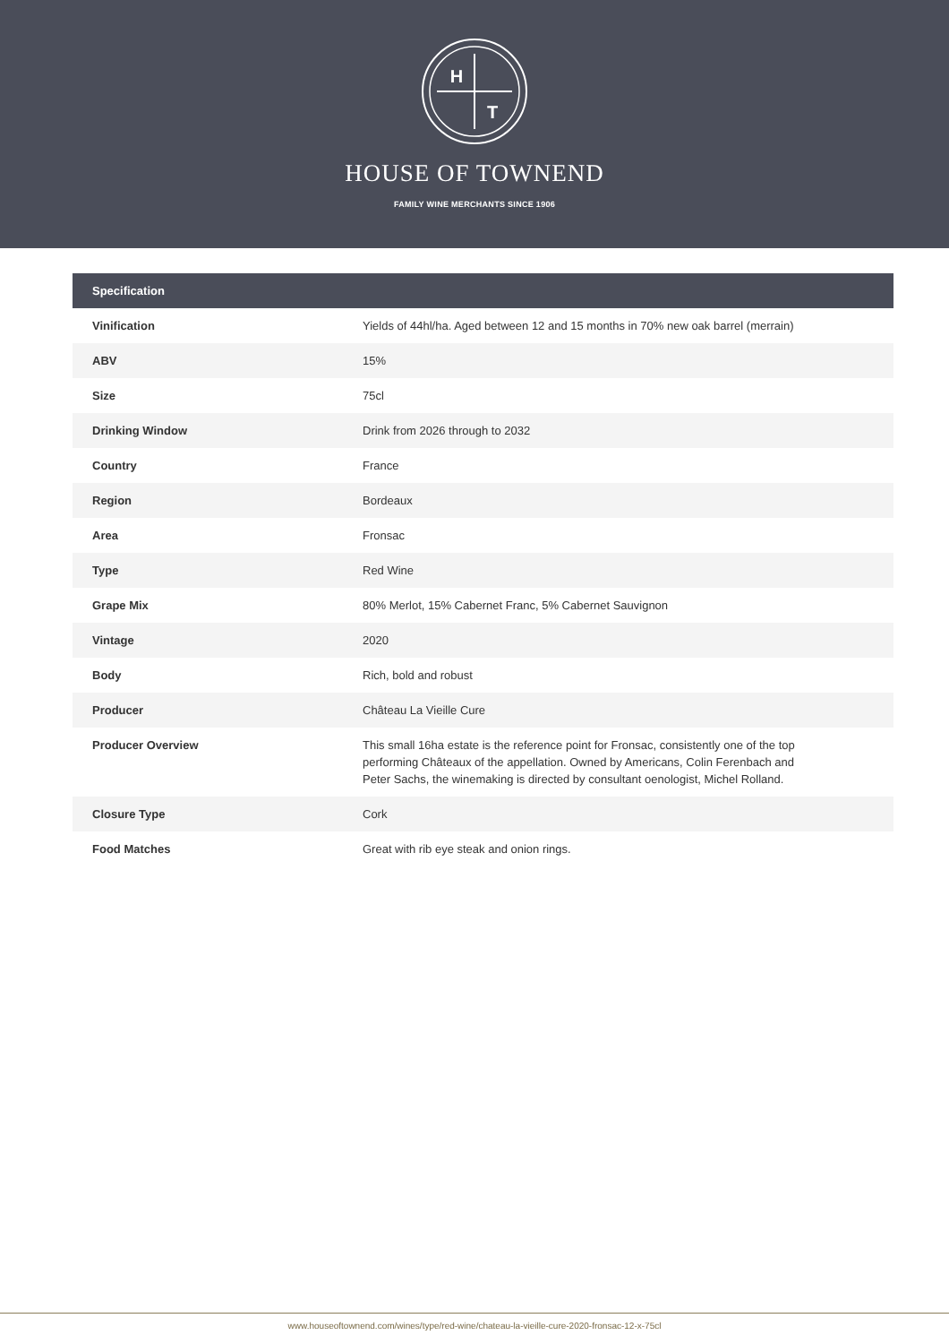H
T
HOUSE OF TOWNEND
FAMILY WINE MERCHANTS SINCE 1906
| Specification | |
| --- | --- |
| Vinification | Yields of 44hl/ha. Aged between 12 and 15 months in 70% new oak barrel (merrain) |
| ABV | 15% |
| Size | 75cl |
| Drinking Window | Drink from 2026 through to 2032 |
| Country | France |
| Region | Bordeaux |
| Area | Fronsac |
| Type | Red Wine |
| Grape Mix | 80% Merlot, 15% Cabernet Franc, 5% Cabernet Sauvignon |
| Vintage | 2020 |
| Body | Rich, bold and robust |
| Producer | Château La Vieille Cure |
| Producer Overview | This small 16ha estate is the reference point for Fronsac, consistently one of the top performing Châteaux of the appellation. Owned by Americans, Colin Ferenbach and Peter Sachs, the winemaking is directed by consultant oenologist, Michel Rolland. |
| Closure Type | Cork |
| Food Matches | Great with rib eye steak and onion rings. |
www.houseoftownend.com/wines/type/red-wine/chateau-la-vieille-cure-2020-fronsac-12-x-75cl